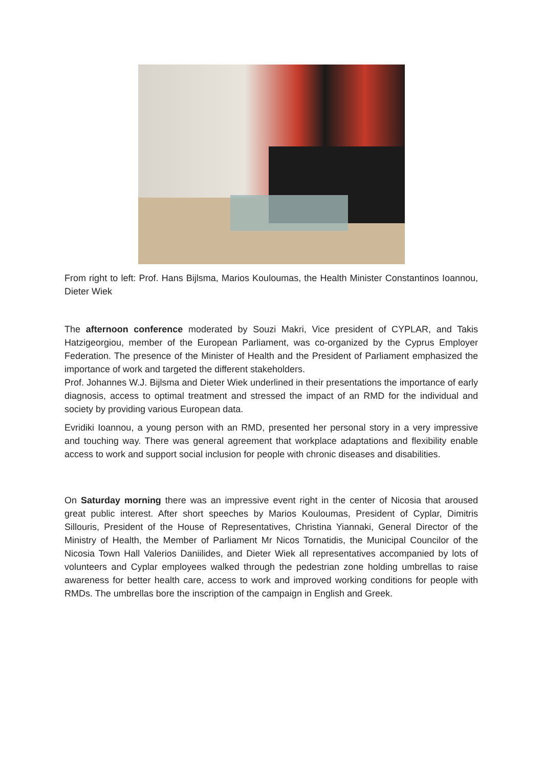From right to left: Prof. Hans Bijlsma, Marios Kouloumas, the Health Minister Constantinos Ioannou, Dieter Wiek
The afternoon conference moderated by Souzi Makri, Vice president of CYPLAR, and Takis Hatzigeorgiou, member of the European Parliament, was co-organized by the Cyprus Employer Federation. The presence of the Minister of Health and the President of Parliament emphasized the importance of work and targeted the different stakeholders.
Prof. Johannes W.J. Bijlsma and Dieter Wiek underlined in their presentations the importance of early diagnosis, access to optimal treatment and stressed the impact of an RMD for the individual and society by providing various European data.
Evridiki Ioannou, a young person with an RMD, presented her personal story in a very impressive and touching way. There was general agreement that workplace adaptations and flexibility enable access to work and support social inclusion for people with chronic diseases and disabilities.
On Saturday morning there was an impressive event right in the center of Nicosia that aroused great public interest. After short speeches by Marios Kouloumas, President of Cyplar, Dimitris Sillouris, President of the House of Representatives, Christina Yiannaki, General Director of the Ministry of Health, the Member of Parliament Mr Nicos Tornatidis, the Municipal Councilor of the Nicosia Town Hall Valerios Daniilides, and Dieter Wiek all representatives accompanied by lots of volunteers and Cyplar employees walked through the pedestrian zone holding umbrellas to raise awareness for better health care, access to work and improved working conditions for people with RMDs. The umbrellas bore the inscription of the campaign in English and Greek.